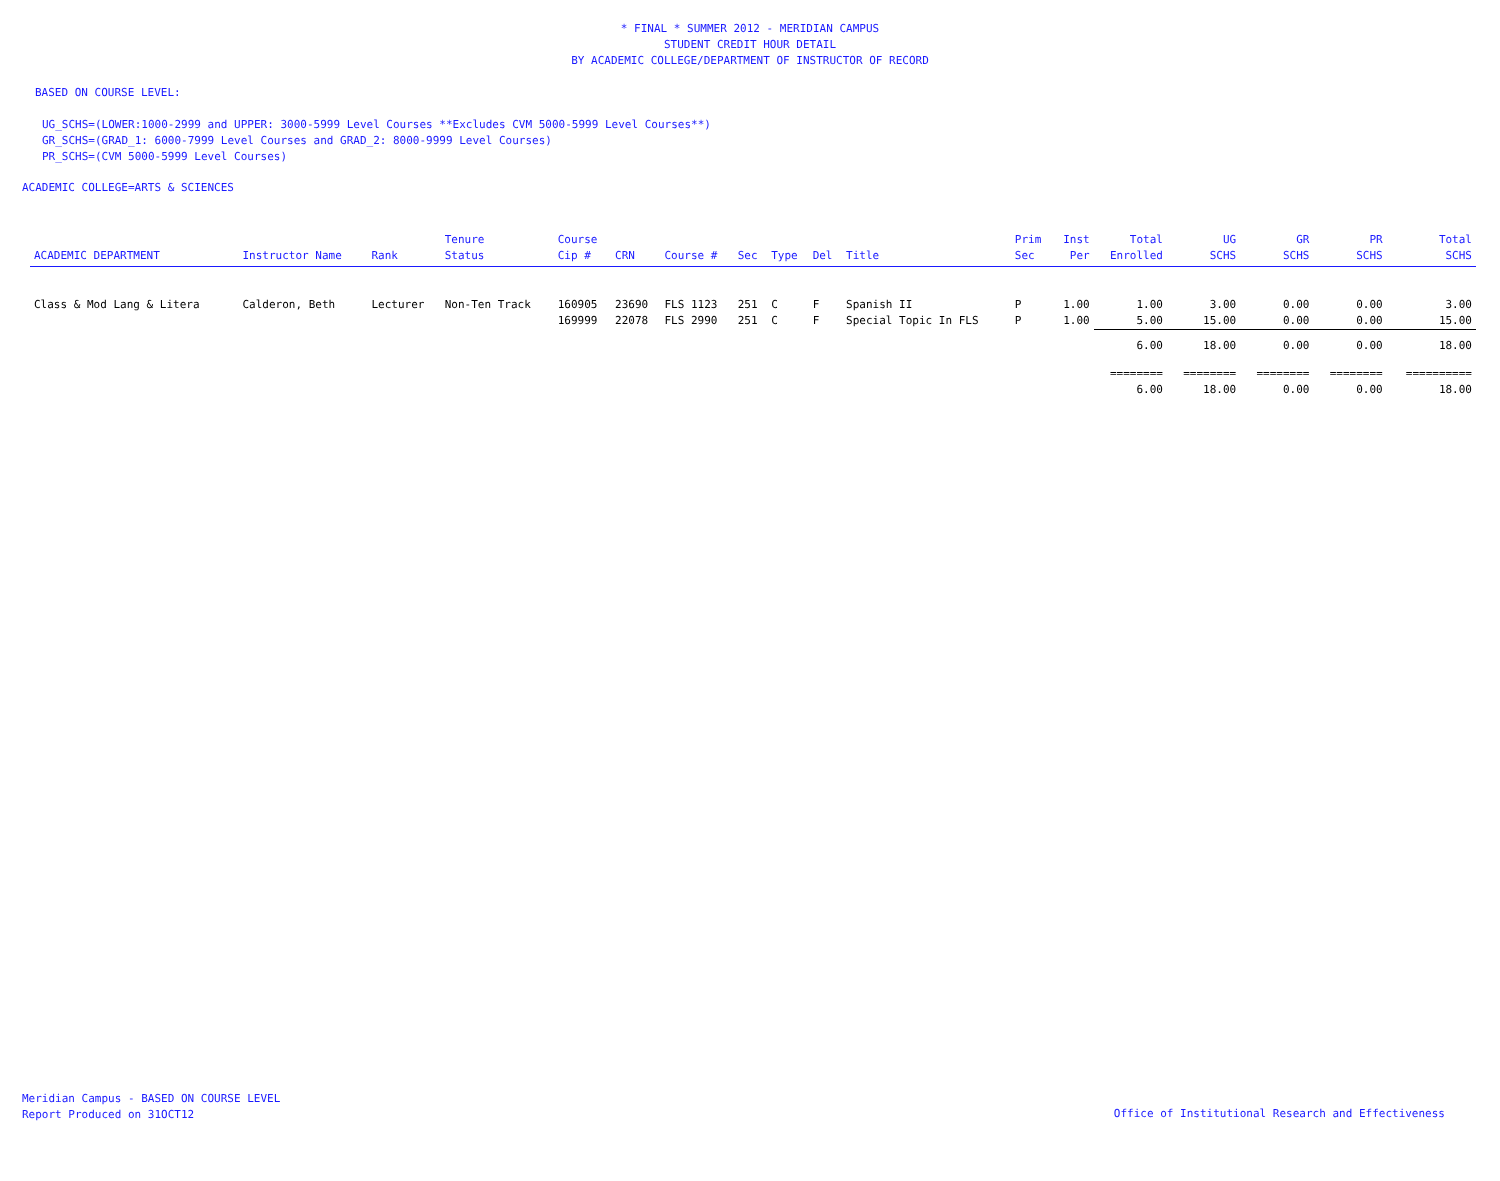* FINAL * SUMMER 2012 - MERIDIAN CAMPUS
STUDENT CREDIT HOUR DETAIL
BY ACADEMIC COLLEGE/DEPARTMENT OF INSTRUCTOR OF RECORD
BASED ON COURSE LEVEL:
UG_SCHS=(LOWER:1000-2999 and UPPER: 3000-5999 Level Courses **Excludes CVM 5000-5999 Level Courses**)
GR_SCHS=(GRAD_1: 6000-7999 Level Courses and GRAD_2: 8000-9999 Level Courses)
PR_SCHS=(CVM 5000-5999 Level Courses)
ACADEMIC COLLEGE=ARTS & SCIENCES
| ACADEMIC DEPARTMENT | Instructor Name | Rank | Tenure Status | Course Cip # | CRN | Course # | Sec | Type | Del | Title | Prim Sec | Inst Per | Total Enrolled | UG SCHS | GR SCHS | PR SCHS | Total SCHS |
| --- | --- | --- | --- | --- | --- | --- | --- | --- | --- | --- | --- | --- | --- | --- | --- | --- | --- |
| Class & Mod Lang & Litera | Calderon, Beth | Lecturer | Non-Ten Track | 160905 | 23690 | FLS 1123 | 251 | C | F | Spanish II | P | 1.00 | 1.00 | 3.00 | 0.00 | 0.00 | 3.00 |
| | | | | 169999 | 22078 | FLS 2990 | 251 | C | F | Special Topic In FLS | P | 1.00 | 5.00 | 15.00 | 0.00 | 0.00 | 15.00 |
| | | | | | | | | | | | | | 6.00 | 18.00 | 0.00 | 0.00 | 18.00 |
| | | | | | | | | | | | | | ======== | ======== | ======== | ======== | ========== |
| | | | | | | | | | | | | | 6.00 | 18.00 | 0.00 | 0.00 | 18.00 |
Meridian Campus - BASED ON COURSE LEVEL
Report Produced on 31OCT12
Office of Institutional Research and Effectiveness